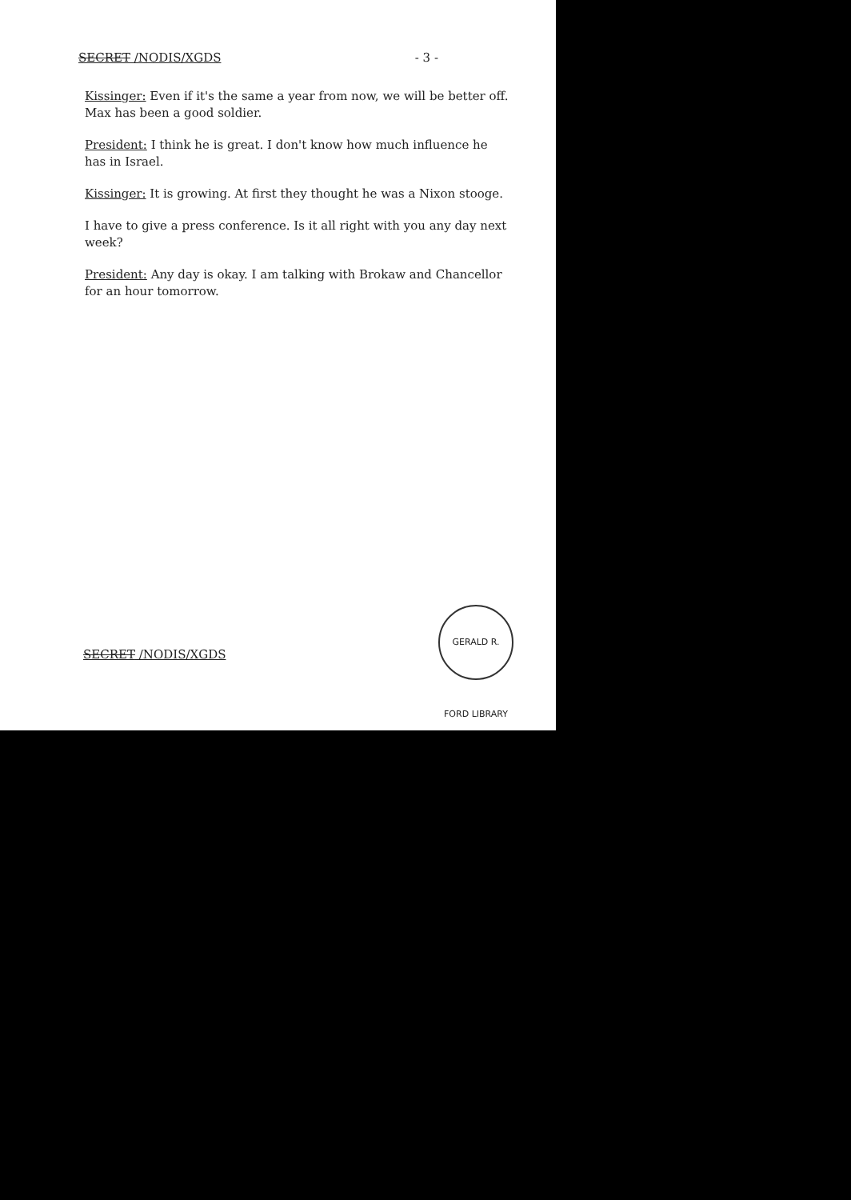SECRET /NODIS/XGDS - 3 -
Kissinger: Even if it's the same a year from now, we will be better off. Max has been a good soldier.
President: I think he is great. I don't know how much influence he has in Israel.
Kissinger: It is growing. At first they thought he was a Nixon stooge.
I have to give a press conference. Is it all right with you any day next week?
President: Any day is okay. I am talking with Brokaw and Chancellor for an hour tomorrow.
SECRET /NODIS/XGDS
GERALD R. FORD LIBRARY